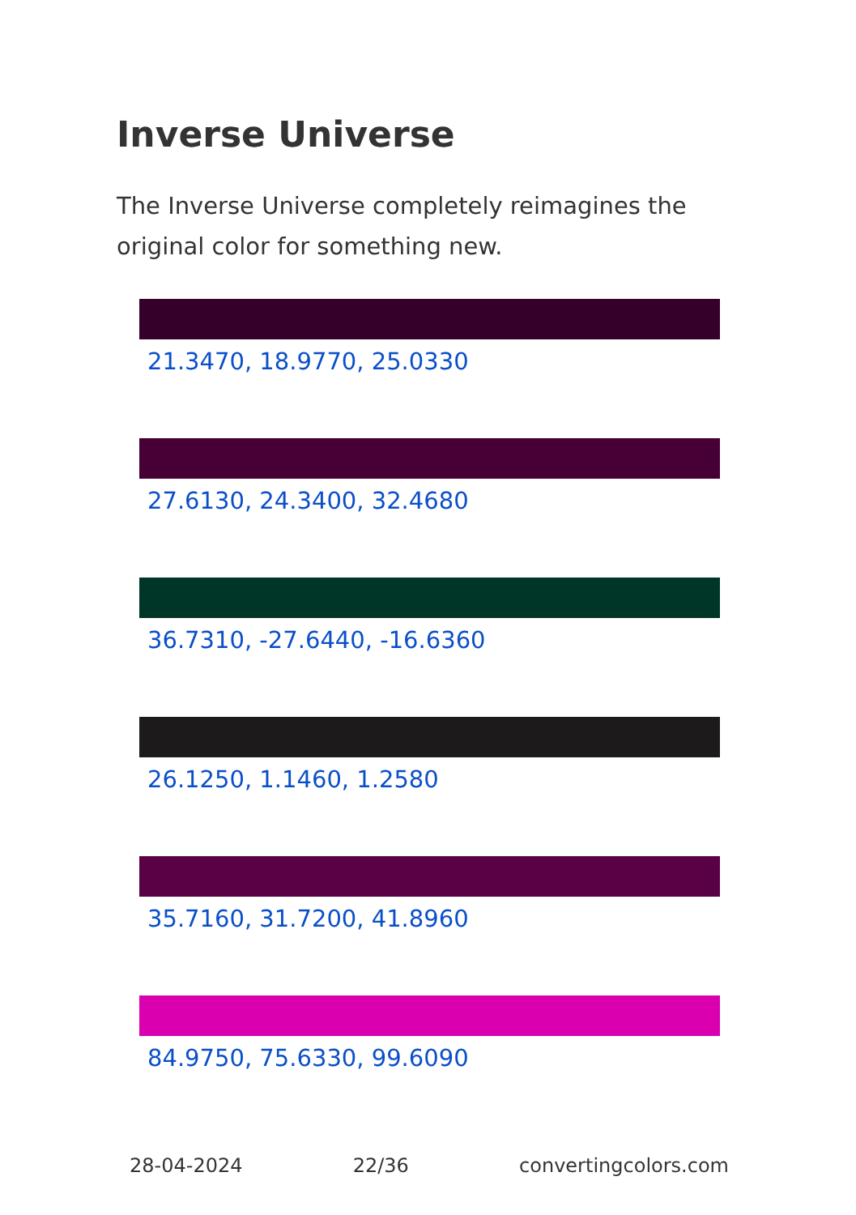Inverse Universe
The Inverse Universe completely reimagines the original color for something new.
21.3470, 18.9770, 25.0330
27.6130, 24.3400, 32.4680
36.7310, -27.6440, -16.6360
26.1250, 1.1460, 1.2580
35.7160, 31.7200, 41.8960
84.9750, 75.6330, 99.6090
28-04-2024 22/36 convertingcolors.com